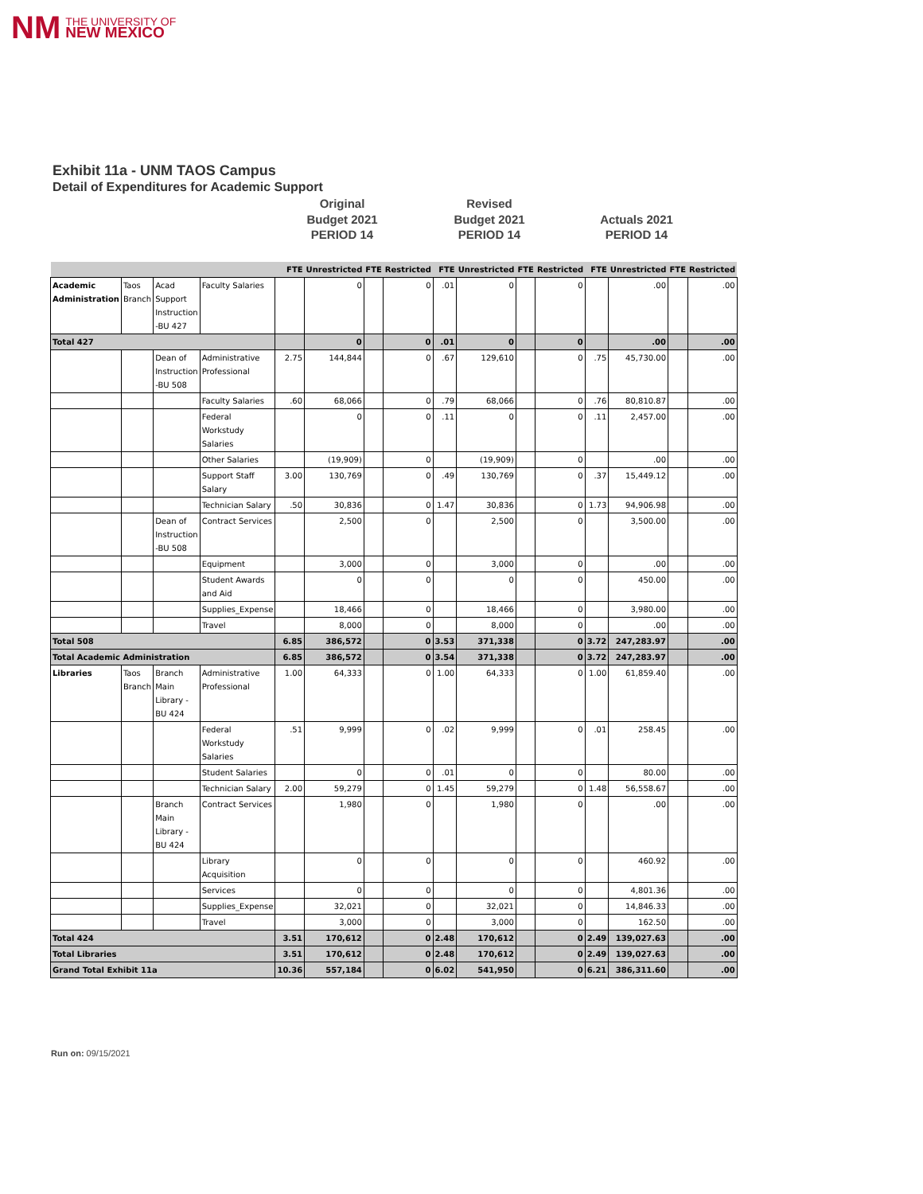NM THE UNIVERSITY OF
NEW MEXICO
Exhibit 11a - UNM TAOS Campus
Detail of Expenditures for Academic Support
Original
Budget 2021
PERIOD 14
Revised
Budget 2021
PERIOD 14
Actuals 2021
PERIOD 14
| | | | | FTE | Unrestricted | FTE | Restricted | FTE | Unrestricted | FTE | Restricted | FTE | Unrestricted | FTE | Restricted |
| --- | --- | --- | --- | --- | --- | --- | --- | --- | --- | --- | --- | --- | --- | --- | --- |
| Academic Administration | Taos Branch | Acad Support Instruction -BU 427 | Faculty Salaries | | 0 | | 0 | .01 | 0 | | 0 | | .00 | | .00 |
| Total 427 | | | | | 0 | | 0 | .01 | 0 | | 0 | | .00 | | .00 |
| | | Dean of Instruction -BU 508 | Administrative Professional | 2.75 | 144,844 | | 0 | .67 | 129,610 | | 0 | .75 | 45,730.00 | | .00 |
| | | | Faculty Salaries | .60 | 68,066 | | 0 | .79 | 68,066 | | 0 | .76 | 80,810.87 | | .00 |
| | | | Federal Workstudy Salaries | | 0 | | 0 | .11 | 0 | | 0 | .11 | 2,457.00 | | .00 |
| | | | Other Salaries | | (19,909) | | 0 | | (19,909) | | 0 | | .00 | | .00 |
| | | | Support Staff Salary | 3.00 | 130,769 | | 0 | .49 | 130,769 | | 0 | .37 | 15,449.12 | | .00 |
| | | | Technician Salary | .50 | 30,836 | | 0 | 1.47 | 30,836 | | 0 | 1.73 | 94,906.98 | | .00 |
| | | Dean of Instruction -BU 508 | Contract Services | | 2,500 | | 0 | | 2,500 | | 0 | | 3,500.00 | | .00 |
| | | | Equipment | | 3,000 | | 0 | | 3,000 | | 0 | | .00 | | .00 |
| | | | Student Awards and Aid | | 0 | | 0 | | 0 | | 0 | | 450.00 | | .00 |
| | | | Supplies_Expense | | 18,466 | | 0 | | 18,466 | | 0 | | 3,980.00 | | .00 |
| | | | Travel | | 8,000 | | 0 | | 8,000 | | 0 | | .00 | | .00 |
| Total 508 | | | | 6.85 | 386,572 | | 0 | 3.53 | 371,338 | | 0 | 3.72 | 247,283.97 | | .00 |
| Total Academic Administration | | | | 6.85 | 386,572 | | 0 | 3.54 | 371,338 | | 0 | 3.72 | 247,283.97 | | .00 |
| Libraries | Taos Branch | Branch Main Library -BU 424 | Administrative Professional | 1.00 | 64,333 | | 0 | 1.00 | 64,333 | | 0 | 1.00 | 61,859.40 | | .00 |
| | | | Federal Workstudy Salaries | .51 | 9,999 | | 0 | .02 | 9,999 | | 0 | .01 | 258.45 | | .00 |
| | | | Student Salaries | | 0 | | 0 | .01 | 0 | | 0 | | 80.00 | | .00 |
| | | | Technician Salary | 2.00 | 59,279 | | 0 | 1.45 | 59,279 | | 0 | 1.48 | 56,558.67 | | .00 |
| | | Branch Main Library -BU 424 | Contract Services | | 1,980 | | 0 | | 1,980 | | 0 | | .00 | | .00 |
| | | | Library Acquisition | | 0 | | 0 | | 0 | | 0 | | 460.92 | | .00 |
| | | | Services | | 0 | | 0 | | 0 | | 0 | | 4,801.36 | | .00 |
| | | | Supplies_Expense | | 32,021 | | 0 | | 32,021 | | 0 | | 14,846.33 | | .00 |
| | | | Travel | | 3,000 | | 0 | | 3,000 | | 0 | | 162.50 | | .00 |
| Total 424 | | | | 3.51 | 170,612 | | 0 | 2.48 | 170,612 | | 0 | 2.49 | 139,027.63 | | .00 |
| Total Libraries | | | | 3.51 | 170,612 | | 0 | 2.48 | 170,612 | | 0 | 2.49 | 139,027.63 | | .00 |
| Grand Total Exhibit 11a | | | | 10.36 | 557,184 | | 0 | 6.02 | 541,950 | | 0 | 6.21 | 386,311.60 | | .00 |
Run on: 09/15/2021